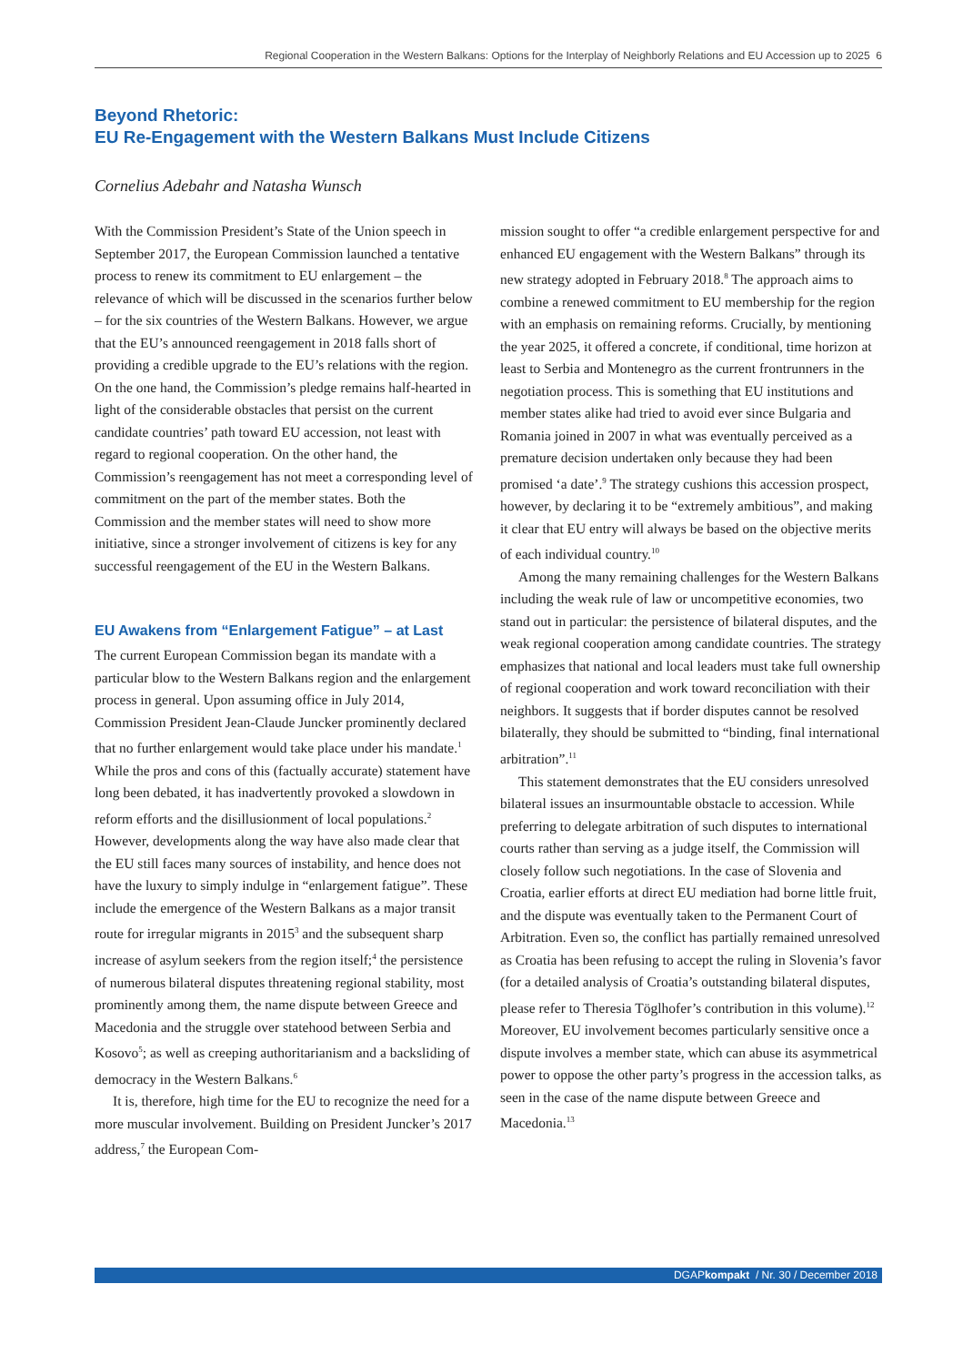Regional Cooperation in the Western Balkans: Options for the Interplay of Neighborly Relations and EU Accession up to 2025 6
Beyond Rhetoric:
EU Re-Engagement with the Western Balkans Must Include Citizens
Cornelius Adebahr and Natasha Wunsch
With the Commission President’s State of the Union speech in September 2017, the European Commission launched a tentative process to renew its commitment to EU enlargement – the relevance of which will be discussed in the scenarios further below – for the six countries of the Western Balkans. However, we argue that the EU’s announced reengagement in 2018 falls short of providing a credible upgrade to the EU’s relations with the region. On the one hand, the Commission’s pledge remains half-hearted in light of the considerable obstacles that persist on the current candidate countries’ path toward EU accession, not least with regard to regional cooperation. On the other hand, the Commission’s reengagement has not meet a corresponding level of commitment on the part of the member states. Both the Commission and the member states will need to show more initiative, since a stronger involvement of citizens is key for any successful reengagement of the EU in the Western Balkans.
EU Awakens from “Enlargement Fatigue” – at Last
The current European Commission began its mandate with a particular blow to the Western Balkans region and the enlargement process in general. Upon assuming office in July 2014, Commission President Jean-Claude Juncker prominently declared that no further enlargement would take place under his mandate.<sup>1</sup> While the pros and cons of this (factually accurate) statement have long been debated, it has inadvertently provoked a slowdown in reform efforts and the disillusionment of local populations.<sup>2</sup> However, developments along the way have also made clear that the EU still faces many sources of instability, and hence does not have the luxury to simply indulge in “enlargement fatigue”. These include the emergence of the Western Balkans as a major transit route for irregular migrants in 2015<sup>3</sup> and the subsequent sharp increase of asylum seekers from the region itself;<sup>4</sup> the persistence of numerous bilateral disputes threatening regional stability, most prominently among them, the name dispute between Greece and Macedonia and the struggle over statehood between Serbia and Kosovo<sup>5</sup>; as well as creeping authoritarianism and a backsliding of democracy in the Western Balkans.<sup>6</sup>
It is, therefore, high time for the EU to recognize the need for a more muscular involvement. Building on President Juncker’s 2017 address,<sup>7</sup> the European Com-
mission sought to offer “a credible enlargement perspective for and enhanced EU engagement with the Western Balkans” through its new strategy adopted in February 2018.<sup>8</sup> The approach aims to combine a renewed commitment to EU membership for the region with an emphasis on remaining reforms. Crucially, by mentioning the year 2025, it offered a concrete, if conditional, time horizon at least to Serbia and Montenegro as the current frontrunners in the negotiation process. This is something that EU institutions and member states alike had tried to avoid ever since Bulgaria and Romania joined in 2007 in what was eventually perceived as a premature decision undertaken only because they had been promised ‘a date’.<sup>9</sup> The strategy cushions this accession prospect, however, by declaring it to be “extremely ambitious”, and making it clear that EU entry will always be based on the objective merits of each individual country.<sup>10</sup>
Among the many remaining challenges for the Western Balkans including the weak rule of law or uncompetitive economies, two stand out in particular: the persistence of bilateral disputes, and the weak regional cooperation among candidate countries. The strategy emphasizes that national and local leaders must take full ownership of regional cooperation and work toward reconciliation with their neighbors. It suggests that if border disputes cannot be resolved bilaterally, they should be submitted to “binding, final international arbitration”.<sup>11</sup>
This statement demonstrates that the EU considers unresolved bilateral issues an insurmountable obstacle to accession. While preferring to delegate arbitration of such disputes to international courts rather than serving as a judge itself, the Commission will closely follow such negotiations. In the case of Slovenia and Croatia, earlier efforts at direct EU mediation had borne little fruit, and the dispute was eventually taken to the Permanent Court of Arbitration. Even so, the conflict has partially remained unresolved as Croatia has been refusing to accept the ruling in Slovenia’s favor (for a detailed analysis of Croatia’s outstanding bilateral disputes, please refer to Theresia Töglhofer’s contribution in this volume).<sup>12</sup> Moreover, EU involvement becomes particularly sensitive once a dispute involves a member state, which can abuse its asymmetrical power to oppose the other party’s progress in the accession talks, as seen in the case of the name dispute between Greece and Macedonia.<sup>13</sup>
DGAPkompakt / Nr. 30 / December 2018